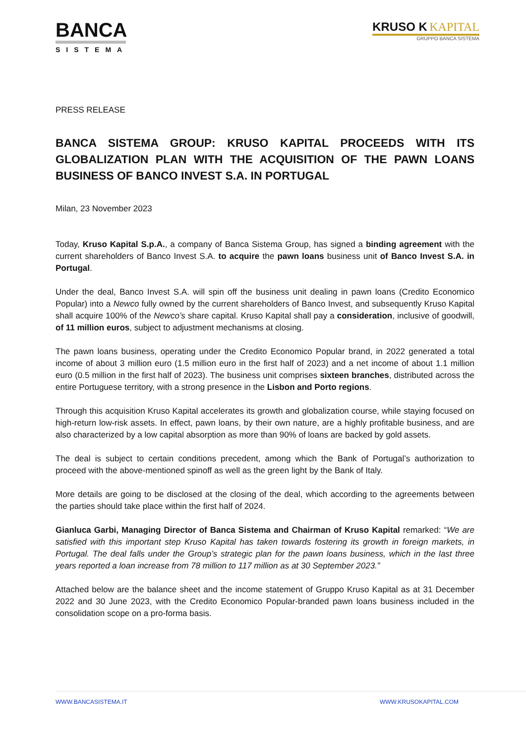BANCA
SISTEMA
KRUSO K KAPITAL
GRUPPO BANCA SISTEMA
PRESS RELEASE
BANCA SISTEMA GROUP: KRUSO KAPITAL PROCEEDS WITH ITS GLOBALIZATION PLAN WITH THE ACQUISITION OF THE PAWN LOANS BUSINESS OF BANCO INVEST S.A. IN PORTUGAL
Milan, 23 November 2023
Today, Kruso Kapital S.p.A., a company of Banca Sistema Group, has signed a binding agreement with the current shareholders of Banco Invest S.A. to acquire the pawn loans business unit of Banco Invest S.A. in Portugal.
Under the deal, Banco Invest S.A. will spin off the business unit dealing in pawn loans (Credito Economico Popular) into a Newco fully owned by the current shareholders of Banco Invest, and subsequently Kruso Kapital shall acquire 100% of the Newco’s share capital. Kruso Kapital shall pay a consideration, inclusive of goodwill, of 11 million euros, subject to adjustment mechanisms at closing.
The pawn loans business, operating under the Credito Economico Popular brand, in 2022 generated a total income of about 3 million euro (1.5 million euro in the first half of 2023) and a net income of about 1.1 million euro (0.5 million in the first half of 2023). The business unit comprises sixteen branches, distributed across the entire Portuguese territory, with a strong presence in the Lisbon and Porto regions.
Through this acquisition Kruso Kapital accelerates its growth and globalization course, while staying focused on high-return low-risk assets. In effect, pawn loans, by their own nature, are a highly profitable business, and are also characterized by a low capital absorption as more than 90% of loans are backed by gold assets.
The deal is subject to certain conditions precedent, among which the Bank of Portugal’s authorization to proceed with the above-mentioned spinoff as well as the green light by the Bank of Italy.
More details are going to be disclosed at the closing of the deal, which according to the agreements between the parties should take place within the first half of 2024.
Gianluca Garbi, Managing Director of Banca Sistema and Chairman of Kruso Kapital remarked: “We are satisfied with this important step Kruso Kapital has taken towards fostering its growth in foreign markets, in Portugal. The deal falls under the Group’s strategic plan for the pawn loans business, which in the last three years reported a loan increase from 78 million to 117 million as at 30 September 2023.”
Attached below are the balance sheet and the income statement of Gruppo Kruso Kapital as at 31 December 2022 and 30 June 2023, with the Credito Economico Popular-branded pawn loans business included in the consolidation scope on a pro-forma basis.
WWW.BANCASISTEMA.IT WWW.KRUSOKAPITAL.COM